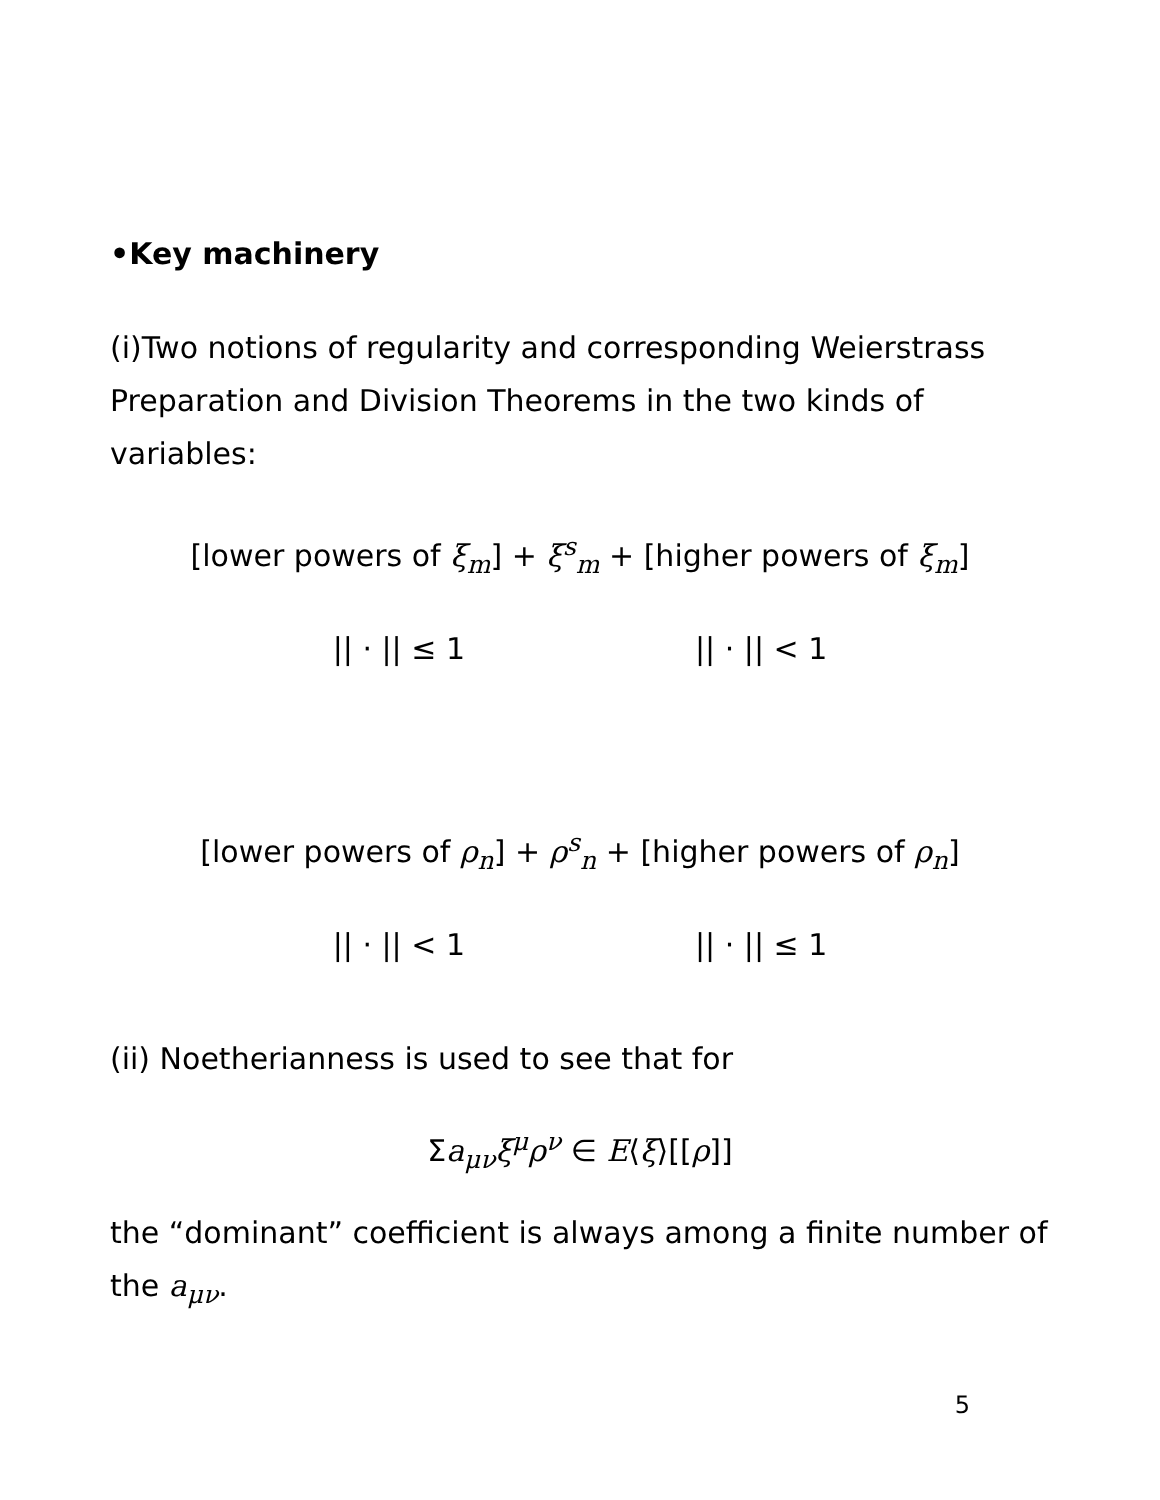•Key machinery
(i)Two notions of regularity and corresponding Weierstrass Preparation and Division Theorems in the two kinds of variables:
[lower powers of ξ<sub>m</sub>] + ξ<sup>s</sup><sub>m</sub> + [higher powers of ξ<sub>m</sub>]
|| · || ≤ 1 || · || < 1
[lower powers of ρ<sub>n</sub>] + ρ<sup>s</sup><sub>n</sub> + [higher powers of ρ<sub>n</sub>]
|| · || < 1 || · || ≤ 1
(ii) Noetherianness is used to see that for
Σa<sub>μν</sub>ξ<sup>μ</sup>ρ<sup>ν</sup> ∈ E⟨ξ⟩[[ρ]]
the “dominant” coefficient is always among a finite number of the a<sub>μν</sub>.
5